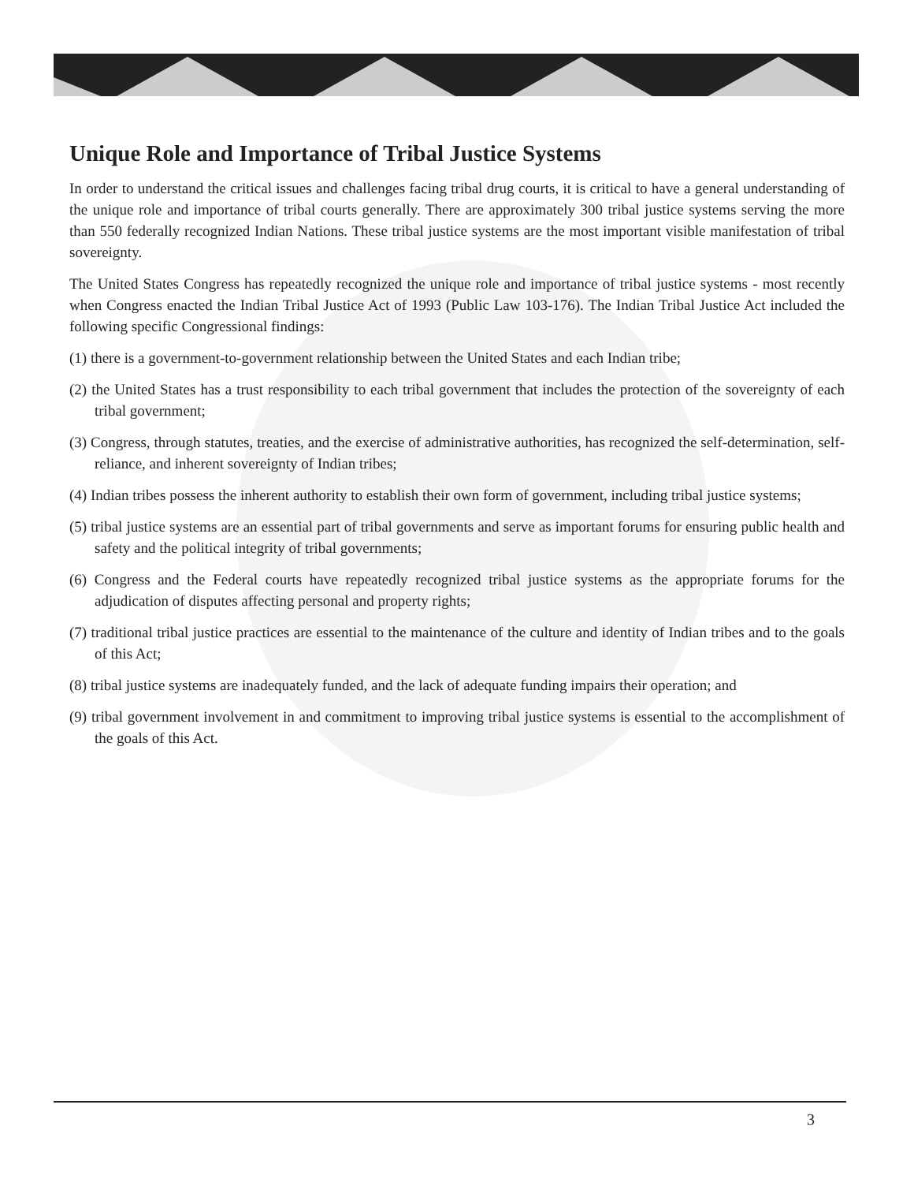Unique Role and Importance of Tribal Justice Systems
In order to understand the critical issues and challenges facing tribal drug courts, it is critical to have a general understanding of the unique role and importance of tribal courts generally. There are approximately 300 tribal justice systems serving the more than 550 federally recognized Indian Nations. These tribal justice systems are the most important visible manifestation of tribal sovereignty.
The United States Congress has repeatedly recognized the unique role and importance of tribal justice systems - most recently when Congress enacted the Indian Tribal Justice Act of 1993 (Public Law 103-176). The Indian Tribal Justice Act included the following specific Congressional findings:
(1) there is a government-to-government relationship between the United States and each Indian tribe;
(2) the United States has a trust responsibility to each tribal government that includes the protection of the sovereignty of each tribal government;
(3) Congress, through statutes, treaties, and the exercise of administrative authorities, has recognized the self-determination, self-reliance, and inherent sovereignty of Indian tribes;
(4) Indian tribes possess the inherent authority to establish their own form of government, including tribal justice systems;
(5) tribal justice systems are an essential part of tribal governments and serve as important forums for ensuring public health and safety and the political integrity of tribal governments;
(6) Congress and the Federal courts have repeatedly recognized tribal justice systems as the appropriate forums for the adjudication of disputes affecting personal and property rights;
(7) traditional tribal justice practices are essential to the maintenance of the culture and identity of Indian tribes and to the goals of this Act;
(8) tribal justice systems are inadequately funded, and the lack of adequate funding impairs their operation; and
(9) tribal government involvement in and commitment to improving tribal justice systems is essential to the accomplishment of the goals of this Act.
3